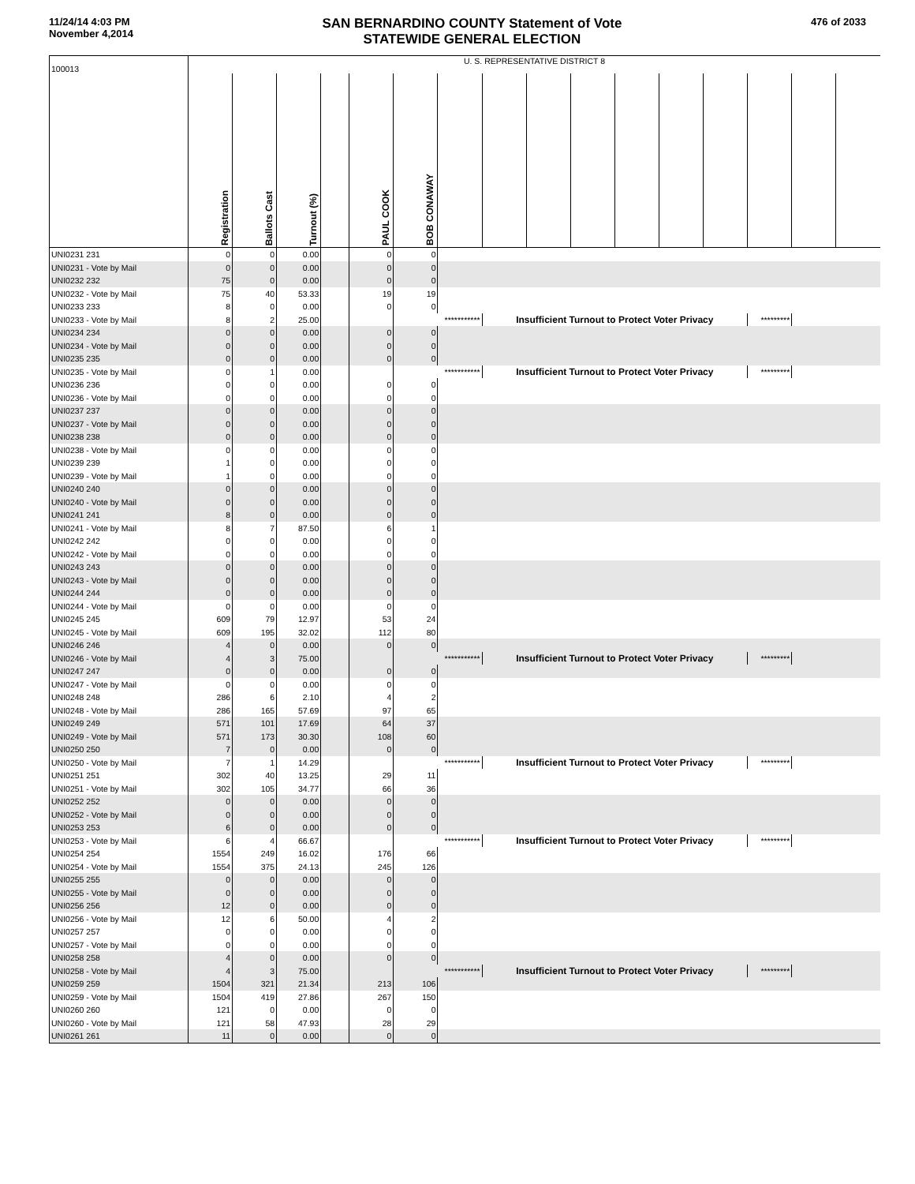11/24/14 4:03 PM
November 4,2014
SAN BERNARDINO COUNTY Statement of Vote
STATEWIDE GENERAL ELECTION
476 of 2033
| 100013 | U. S. REPRESENTATIVE DISTRICT 8 | | | | | | | | | | | | | | | |
| | Registration | Ballots Cast | Turnout (%) | | PAUL COOK | BOB CONAWAY | | | | | | | | | | |
| UNI0231 231 | 0 | 0 | 0.00 | | 0 | 0 | | | | | | | | | | |
| UNI0231 - Vote by Mail | 0 | 0 | 0.00 | | 0 | 0 | | | | | | | | | | |
| UNI0232 232 | 75 | 0 | 0.00 | | 0 | 0 | | | | | | | | | | |
| UNI0232 - Vote by Mail | 75 | 40 | 53.33 | | 19 | 19 | | | | | | | | | | |
| UNI0233 233 | 8 | 0 | 0.00 | | 0 | 0 | | | | | | | | | | |
| UNI0233 - Vote by Mail | 8 | 2 | 25.00 | | | *********** | | Insufficient Turnout to Protect Voter Privacy | | | | | | ********* | | |
| UNI0234 234 | 0 | 0 | 0.00 | | 0 | 0 | | | | | | | | | | |
| UNI0234 - Vote by Mail | 0 | 0 | 0.00 | | 0 | 0 | | | | | | | | | | |
| UNI0235 235 | 0 | 0 | 0.00 | | 0 | 0 | | | | | | | | | | |
| UNI0235 - Vote by Mail | 0 | 1 | 0.00 | | | *********** | | Insufficient Turnout to Protect Voter Privacy | | | | | | ********* | | |
| UNI0236 236 | 0 | 0 | 0.00 | | 0 | 0 | | | | | | | | | | |
| UNI0236 - Vote by Mail | 0 | 0 | 0.00 | | 0 | 0 | | | | | | | | | | |
| UNI0237 237 | 0 | 0 | 0.00 | | 0 | 0 | | | | | | | | | | |
| UNI0237 - Vote by Mail | 0 | 0 | 0.00 | | 0 | 0 | | | | | | | | | | |
| UNI0238 238 | 0 | 0 | 0.00 | | 0 | 0 | | | | | | | | | | |
| UNI0238 - Vote by Mail | 0 | 0 | 0.00 | | 0 | 0 | | | | | | | | | | |
| UNI0239 239 | 1 | 0 | 0.00 | | 0 | 0 | | | | | | | | | | |
| UNI0239 - Vote by Mail | 1 | 0 | 0.00 | | 0 | 0 | | | | | | | | | | |
| UNI0240 240 | 0 | 0 | 0.00 | | 0 | 0 | | | | | | | | | | |
| UNI0240 - Vote by Mail | 0 | 0 | 0.00 | | 0 | 0 | | | | | | | | | | |
| UNI0241 241 | 8 | 0 | 0.00 | | 0 | 0 | | | | | | | | | | |
| UNI0241 - Vote by Mail | 8 | 7 | 87.50 | | 6 | 1 | | | | | | | | | | |
| UNI0242 242 | 0 | 0 | 0.00 | | 0 | 0 | | | | | | | | | | |
| UNI0242 - Vote by Mail | 0 | 0 | 0.00 | | 0 | 0 | | | | | | | | | | |
| UNI0243 243 | 0 | 0 | 0.00 | | 0 | 0 | | | | | | | | | | |
| UNI0243 - Vote by Mail | 0 | 0 | 0.00 | | 0 | 0 | | | | | | | | | | |
| UNI0244 244 | 0 | 0 | 0.00 | | 0 | 0 | | | | | | | | | | |
| UNI0244 - Vote by Mail | 0 | 0 | 0.00 | | 0 | 0 | | | | | | | | | | |
| UNI0245 245 | 609 | 79 | 12.97 | | 53 | 24 | | | | | | | | | | |
| UNI0245 - Vote by Mail | 609 | 195 | 32.02 | | 112 | 80 | | | | | | | | | | |
| UNI0246 246 | 4 | 0 | 0.00 | | 0 | 0 | | | | | | | | | | |
| UNI0246 - Vote by Mail | 4 | 3 | 75.00 | | | *********** | | Insufficient Turnout to Protect Voter Privacy | | | | | | ********* | | |
| UNI0247 247 | 0 | 0 | 0.00 | | 0 | 0 | | | | | | | | | | |
| UNI0247 - Vote by Mail | 0 | 0 | 0.00 | | 0 | 0 | | | | | | | | | | |
| UNI0248 248 | 286 | 6 | 2.10 | | 4 | 2 | | | | | | | | | | |
| UNI0248 - Vote by Mail | 286 | 165 | 57.69 | | 97 | 65 | | | | | | | | | | |
| UNI0249 249 | 571 | 101 | 17.69 | | 64 | 37 | | | | | | | | | | |
| UNI0249 - Vote by Mail | 571 | 173 | 30.30 | | 108 | 60 | | | | | | | | | | |
| UNI0250 250 | 7 | 0 | 0.00 | | 0 | 0 | | | | | | | | | | |
| UNI0250 - Vote by Mail | 7 | 1 | 14.29 | | | *********** | | Insufficient Turnout to Protect Voter Privacy | | | | | | ********* | | |
| UNI0251 251 | 302 | 40 | 13.25 | | 29 | 11 | | | | | | | | | | |
| UNI0251 - Vote by Mail | 302 | 105 | 34.77 | | 66 | 36 | | | | | | | | | | |
| UNI0252 252 | 0 | 0 | 0.00 | | 0 | 0 | | | | | | | | | | |
| UNI0252 - Vote by Mail | 0 | 0 | 0.00 | | 0 | 0 | | | | | | | | | | |
| UNI0253 253 | 6 | 0 | 0.00 | | 0 | 0 | | | | | | | | | | |
| UNI0253 - Vote by Mail | 6 | 4 | 66.67 | | | *********** | | Insufficient Turnout to Protect Voter Privacy | | | | | | ********* | | |
| UNI0254 254 | 1554 | 249 | 16.02 | | 176 | 66 | | | | | | | | | | |
| UNI0254 - Vote by Mail | 1554 | 375 | 24.13 | | 245 | 126 | | | | | | | | | | |
| UNI0255 255 | 0 | 0 | 0.00 | | 0 | 0 | | | | | | | | | | |
| UNI0255 - Vote by Mail | 0 | 0 | 0.00 | | 0 | 0 | | | | | | | | | | |
| UNI0256 256 | 12 | 0 | 0.00 | | 0 | 0 | | | | | | | | | | |
| UNI0256 - Vote by Mail | 12 | 6 | 50.00 | | 4 | 2 | | | | | | | | | | |
| UNI0257 257 | 0 | 0 | 0.00 | | 0 | 0 | | | | | | | | | | |
| UNI0257 - Vote by Mail | 0 | 0 | 0.00 | | 0 | 0 | | | | | | | | | | |
| UNI0258 258 | 4 | 0 | 0.00 | | 0 | 0 | | | | | | | | | | |
| UNI0258 - Vote by Mail | 4 | 3 | 75.00 | | | *********** | | Insufficient Turnout to Protect Voter Privacy | | | | | | ********* | | |
| UNI0259 259 | 1504 | 321 | 21.34 | | 213 | 106 | | | | | | | | | | |
| UNI0259 - Vote by Mail | 1504 | 419 | 27.86 | | 267 | 150 | | | | | | | | | | |
| UNI0260 260 | 121 | 0 | 0.00 | | 0 | 0 | | | | | | | | | | |
| UNI0260 - Vote by Mail | 121 | 58 | 47.93 | | 28 | 29 | | | | | | | | | | |
| UNI0261 261 | 11 | 0 | 0.00 | | 0 | 0 | | | | | | | | | | |